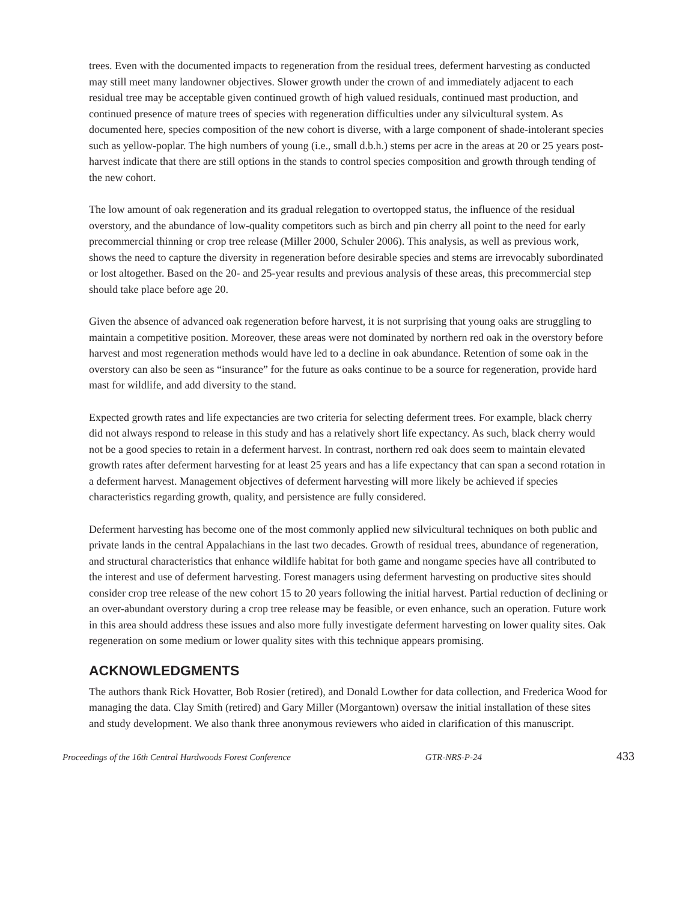trees. Even with the documented impacts to regeneration from the residual trees, deferment harvesting as conducted may still meet many landowner objectives. Slower growth under the crown of and immediately adjacent to each residual tree may be acceptable given continued growth of high valued residuals, continued mast production, and continued presence of mature trees of species with regeneration difficulties under any silvicultural system. As documented here, species composition of the new cohort is diverse, with a large component of shade-intolerant species such as yellow-poplar. The high numbers of young (i.e., small d.b.h.) stems per acre in the areas at 20 or 25 years post-harvest indicate that there are still options in the stands to control species composition and growth through tending of the new cohort.
The low amount of oak regeneration and its gradual relegation to overtopped status, the influence of the residual overstory, and the abundance of low-quality competitors such as birch and pin cherry all point to the need for early precommercial thinning or crop tree release (Miller 2000, Schuler 2006). This analysis, as well as previous work, shows the need to capture the diversity in regeneration before desirable species and stems are irrevocably subordinated or lost altogether. Based on the 20- and 25-year results and previous analysis of these areas, this precommercial step should take place before age 20.
Given the absence of advanced oak regeneration before harvest, it is not surprising that young oaks are struggling to maintain a competitive position. Moreover, these areas were not dominated by northern red oak in the overstory before harvest and most regeneration methods would have led to a decline in oak abundance. Retention of some oak in the overstory can also be seen as “insurance” for the future as oaks continue to be a source for regeneration, provide hard mast for wildlife, and add diversity to the stand.
Expected growth rates and life expectancies are two criteria for selecting deferment trees. For example, black cherry did not always respond to release in this study and has a relatively short life expectancy. As such, black cherry would not be a good species to retain in a deferment harvest. In contrast, northern red oak does seem to maintain elevated growth rates after deferment harvesting for at least 25 years and has a life expectancy that can span a second rotation in a deferment harvest. Management objectives of deferment harvesting will more likely be achieved if species characteristics regarding growth, quality, and persistence are fully considered.
Deferment harvesting has become one of the most commonly applied new silvicultural techniques on both public and private lands in the central Appalachians in the last two decades. Growth of residual trees, abundance of regeneration, and structural characteristics that enhance wildlife habitat for both game and nongame species have all contributed to the interest and use of deferment harvesting. Forest managers using deferment harvesting on productive sites should consider crop tree release of the new cohort 15 to 20 years following the initial harvest. Partial reduction of declining or an over-abundant overstory during a crop tree release may be feasible, or even enhance, such an operation. Future work in this area should address these issues and also more fully investigate deferment harvesting on lower quality sites. Oak regeneration on some medium or lower quality sites with this technique appears promising.
ACKNOWLEDGMENTS
The authors thank Rick Hovatter, Bob Rosier (retired), and Donald Lowther for data collection, and Frederica Wood for managing the data. Clay Smith (retired) and Gary Miller (Morgantown) oversaw the initial installation of these sites and study development. We also thank three anonymous reviewers who aided in clarification of this manuscript.
Proceedings of the 16th Central Hardwoods Forest Conference GTR-NRS-P-24 433